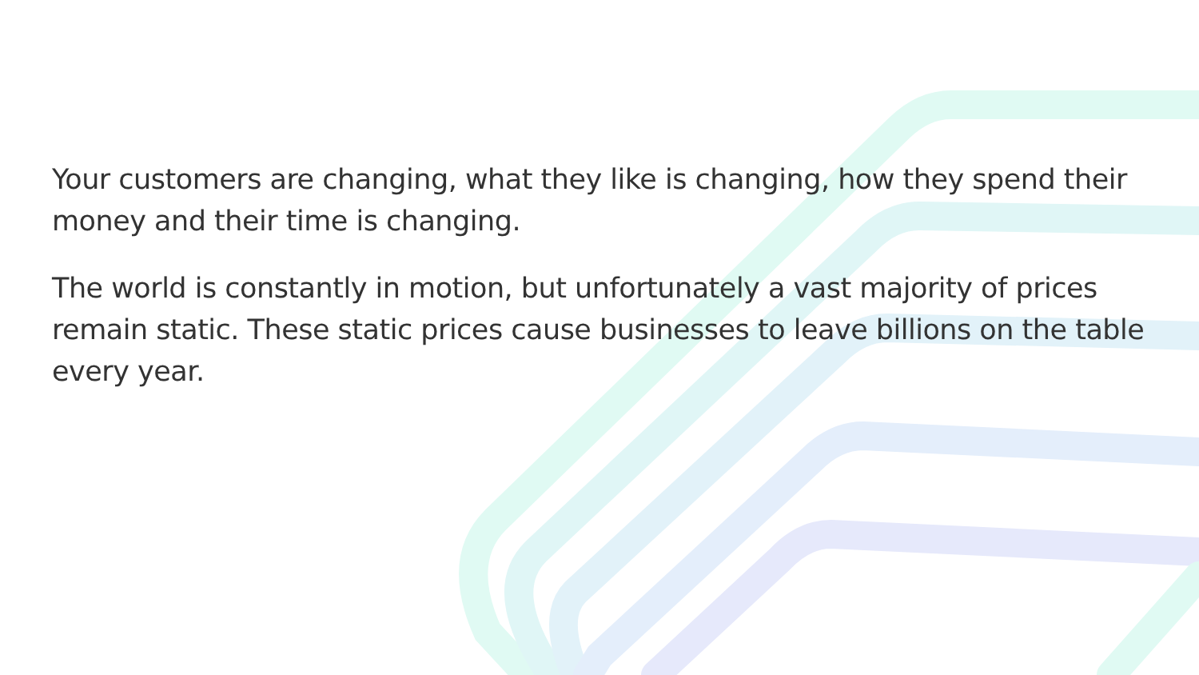Your customers are changing, what they like is changing, how they spend their money and their time is changing.
The world is constantly in motion, but unfortunately a vast majority of prices remain static. These static prices cause businesses to leave billions on the table every year.